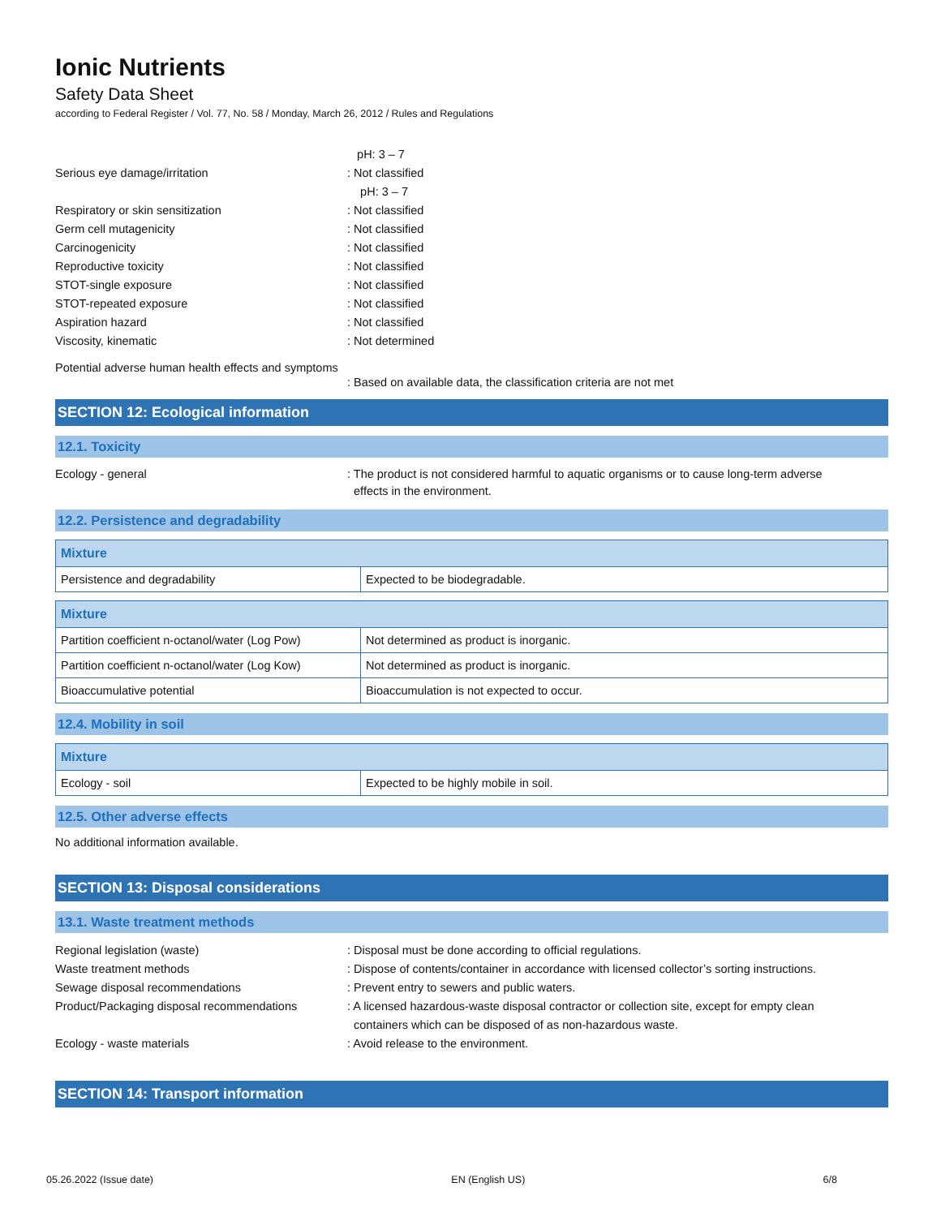Ionic Nutrients
Safety Data Sheet
according to Federal Register / Vol. 77, No. 58 / Monday, March 26, 2012 / Rules and Regulations
pH: 3 – 7
Serious eye damage/irritation : Not classified
pH: 3 – 7
Respiratory or skin sensitization : Not classified
Germ cell mutagenicity : Not classified
Carcinogenicity : Not classified
Reproductive toxicity : Not classified
STOT-single exposure : Not classified
STOT-repeated exposure : Not classified
Aspiration hazard : Not classified
Viscosity, kinematic : Not determined
Potential adverse human health effects and symptoms
: Based on available data, the classification criteria are not met
SECTION 12: Ecological information
12.1. Toxicity
Ecology - general : The product is not considered harmful to aquatic organisms or to cause long-term adverse
effects in the environment.
12.2. Persistence and degradability
| Mixture | |
| --- | --- |
| Persistence and degradability | Expected to be biodegradable. |
| Mixture | |
| --- | --- |
| Partition coefficient n-octanol/water (Log Pow) | Not determined as product is inorganic. |
| Partition coefficient n-octanol/water (Log Kow) | Not determined as product is inorganic. |
| Bioaccumulative potential | Bioaccumulation is not expected to occur. |
12.4. Mobility in soil
| Mixture | |
| --- | --- |
| Ecology - soil | Expected to be highly mobile in soil. |
12.5. Other adverse effects
No additional information available.
SECTION 13: Disposal considerations
13.1. Waste treatment methods
Regional legislation (waste) : Disposal must be done according to official regulations.
Waste treatment methods : Dispose of contents/container in accordance with licensed collector’s sorting instructions.
Sewage disposal recommendations : Prevent entry to sewers and public waters.
Product/Packaging disposal recommendations
: A licensed hazardous-waste disposal contractor or collection site, except for empty clean
containers which can be disposed of as non-hazardous waste.
Ecology - waste materials : Avoid release to the environment.
SECTION 14: Transport information
05.26.2022 (Issue date) EN (English US) 6/8